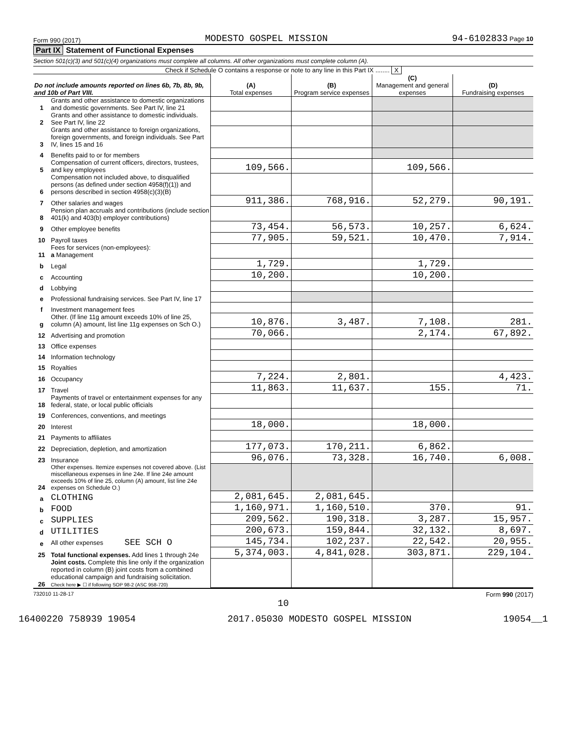Form 990 (2017) MODESTO GOSPEL MISSION 94-6102833 Page 10
Part IX Statement of Functional Expenses
Section 501(c)(3) and 501(c)(4) organizations must complete all columns. All other organizations must complete column (A).
Check if Schedule O contains a response or note to any line in this Part IX ........ X
| Do not include amounts reported on lines 6b, 7b, 8b, 9b, and 10b of Part VIII. | | (A) Total expenses | (B) Program service expenses | (C) Management and general expenses | (D) Fundraising expenses |
| 1 | Grants and other assistance to domestic organizations and domestic governments. See Part IV, line 21 | | | | |
| 2 | Grants and other assistance to domestic individuals. See Part IV, line 22 | | | | |
| 3 | Grants and other assistance to foreign organizations, foreign governments, and foreign individuals. See Part IV, lines 15 and 16 | | | | |
| 4 | Benefits paid to or for members | | | | |
| 5 | Compensation of current officers, directors, trustees, and key employees | 109,566. | | 109,566. | |
| 6 | Compensation not included above, to disqualified persons (as defined under section 4958(f)(1)) and persons described in section 4958(c)(3)(B) | | | | |
| 7 | Other salaries and wages | 911,386. | 768,916. | 52,279. | 90,191. |
| 8 | Pension plan accruals and contributions (include section 401(k) and 403(b) employer contributions) | | | | |
| 9 | Other employee benefits | 73,454. | 56,573. | 10,257. | 6,624. |
| 10 | Payroll taxes | 77,905. | 59,521. | 10,470. | 7,914. |
| 11 | Fees for services (non-employees): a Management | | | | |
| b | Legal | 1,729. | | 1,729. | |
| c | Accounting | 10,200. | | 10,200. | |
| d | Lobbying | | | | |
| e | Professional fundraising services. See Part IV, line 17 | | | | |
| f | Investment management fees | | | | |
| g | Other. (If line 11g amount exceeds 10% of line 25, column (A) amount, list line 11g expenses on Sch O.) | 10,876. | 3,487. | 7,108. | 281. |
| 12 | Advertising and promotion | 70,066. | | 2,174. | 67,892. |
| 13 | Office expenses | | | | |
| 14 | Information technology | | | | |
| 15 | Royalties | | | | |
| 16 | Occupancy | 7,224. | 2,801. | | 4,423. |
| 17 | Travel | 11,863. | 11,637. | 155. | 71. |
| 18 | Payments of travel or entertainment expenses for any federal, state, or local public officials | | | | |
| 19 | Conferences, conventions, and meetings | | | | |
| 20 | Interest | 18,000. | | 18,000. | |
| 21 | Payments to affiliates | | | | |
| 22 | Depreciation, depletion, and amortization | 177,073. | 170,211. | 6,862. | |
| 23 | Insurance | 96,076. | 73,328. | 16,740. | 6,008. |
| 24 | Other expenses. Itemize expenses not covered above. (List miscellaneous expenses in line 24e. If line 24e amount exceeds 10% of line 25, column (A) amount, list line 24e expenses on Schedule O.) | | | | |
| a | CLOTHING | 2,081,645. | 2,081,645. | | |
| b | FOOD | 1,160,971. | 1,160,510. | 370. | 91. |
| c | SUPPLIES | 209,562. | 190,318. | 3,287. | 15,957. |
| d | UTILITIES | 200,673. | 159,844. | 32,132. | 8,697. |
| e | All other expenses SEE SCH O | 145,734. | 102,237. | 22,542. | 20,955. |
| 25 | Total functional expenses. Add lines 1 through 24e | 5,374,003. | 4,841,028. | 303,871. | 229,104. |
| 26 | Joint costs. Complete this line only if the organization reported in column (B) joint costs from a combined educational campaign and fundraising solicitation. Check here ▶ ☐ if following SOP 98-2 (ASC 958-720) | | | | |
732010 11-28-17 Form 990 (2017)
10
16400220 758939 19054 2017.05030 MODESTO GOSPEL MISSION 19054__1